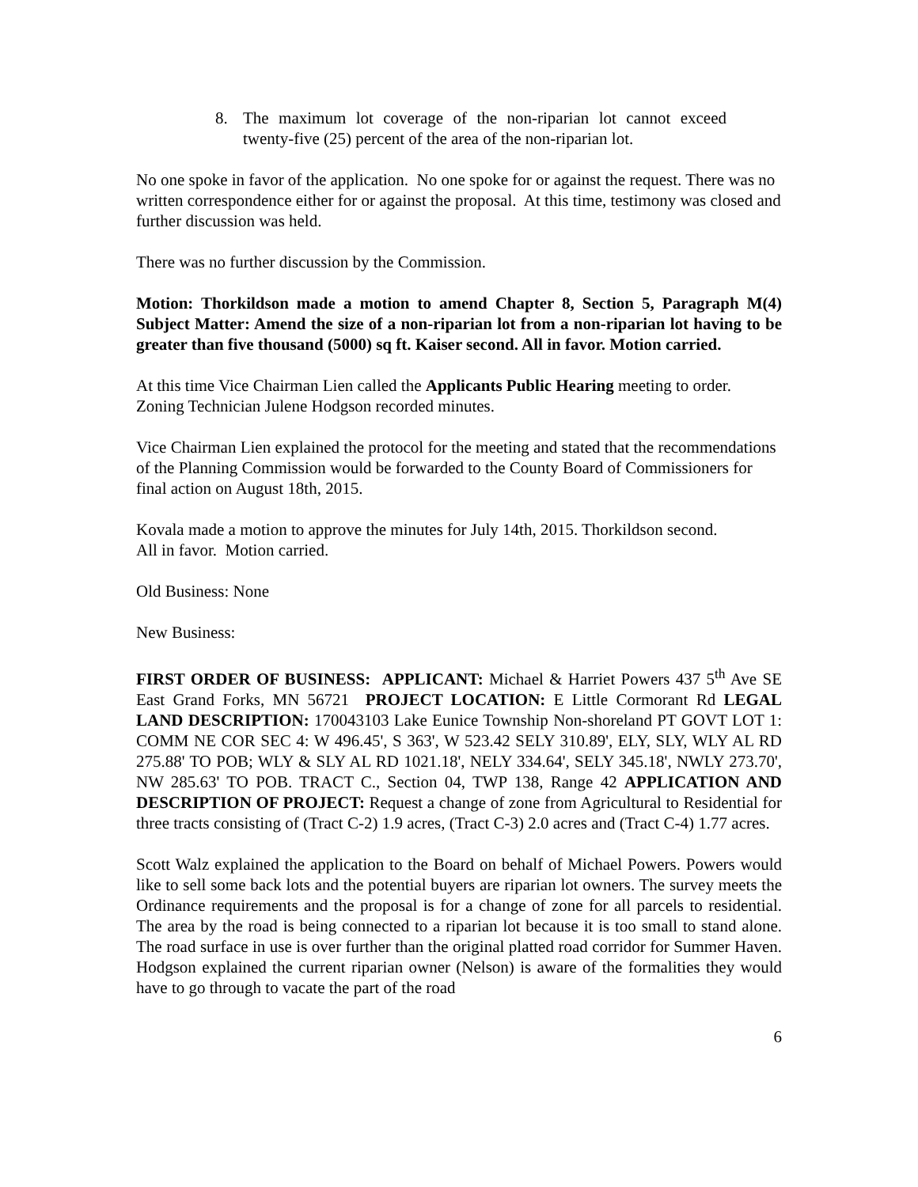8. The maximum lot coverage of the non-riparian lot cannot exceed twenty-five (25) percent of the area of the non-riparian lot.
No one spoke in favor of the application. No one spoke for or against the request. There was no written correspondence either for or against the proposal. At this time, testimony was closed and further discussion was held.
There was no further discussion by the Commission.
Motion: Thorkildson made a motion to amend Chapter 8, Section 5, Paragraph M(4) Subject Matter: Amend the size of a non-riparian lot from a non-riparian lot having to be greater than five thousand (5000) sq ft. Kaiser second. All in favor. Motion carried.
At this time Vice Chairman Lien called the Applicants Public Hearing meeting to order. Zoning Technician Julene Hodgson recorded minutes.
Vice Chairman Lien explained the protocol for the meeting and stated that the recommendations of the Planning Commission would be forwarded to the County Board of Commissioners for final action on August 18th, 2015.
Kovala made a motion to approve the minutes for July 14th, 2015. Thorkildson second.
All in favor. Motion carried.
Old Business: None
New Business:
FIRST ORDER OF BUSINESS: APPLICANT: Michael & Harriet Powers 437 5<sup>th</sup> Ave SE East Grand Forks, MN 56721 PROJECT LOCATION: E Little Cormorant Rd LEGAL LAND DESCRIPTION: 170043103 Lake Eunice Township Non-shoreland PT GOVT LOT 1: COMM NE COR SEC 4: W 496.45', S 363', W 523.42 SELY 310.89', ELY, SLY, WLY AL RD 275.88' TO POB; WLY & SLY AL RD 1021.18', NELY 334.64', SELY 345.18', NWLY 273.70', NW 285.63' TO POB. TRACT C., Section 04, TWP 138, Range 42 APPLICATION AND DESCRIPTION OF PROJECT: Request a change of zone from Agricultural to Residential for three tracts consisting of (Tract C-2) 1.9 acres, (Tract C-3) 2.0 acres and (Tract C-4) 1.77 acres.
Scott Walz explained the application to the Board on behalf of Michael Powers. Powers would like to sell some back lots and the potential buyers are riparian lot owners. The survey meets the Ordinance requirements and the proposal is for a change of zone for all parcels to residential. The area by the road is being connected to a riparian lot because it is too small to stand alone. The road surface in use is over further than the original platted road corridor for Summer Haven. Hodgson explained the current riparian owner (Nelson) is aware of the formalities they would have to go through to vacate the part of the road
6